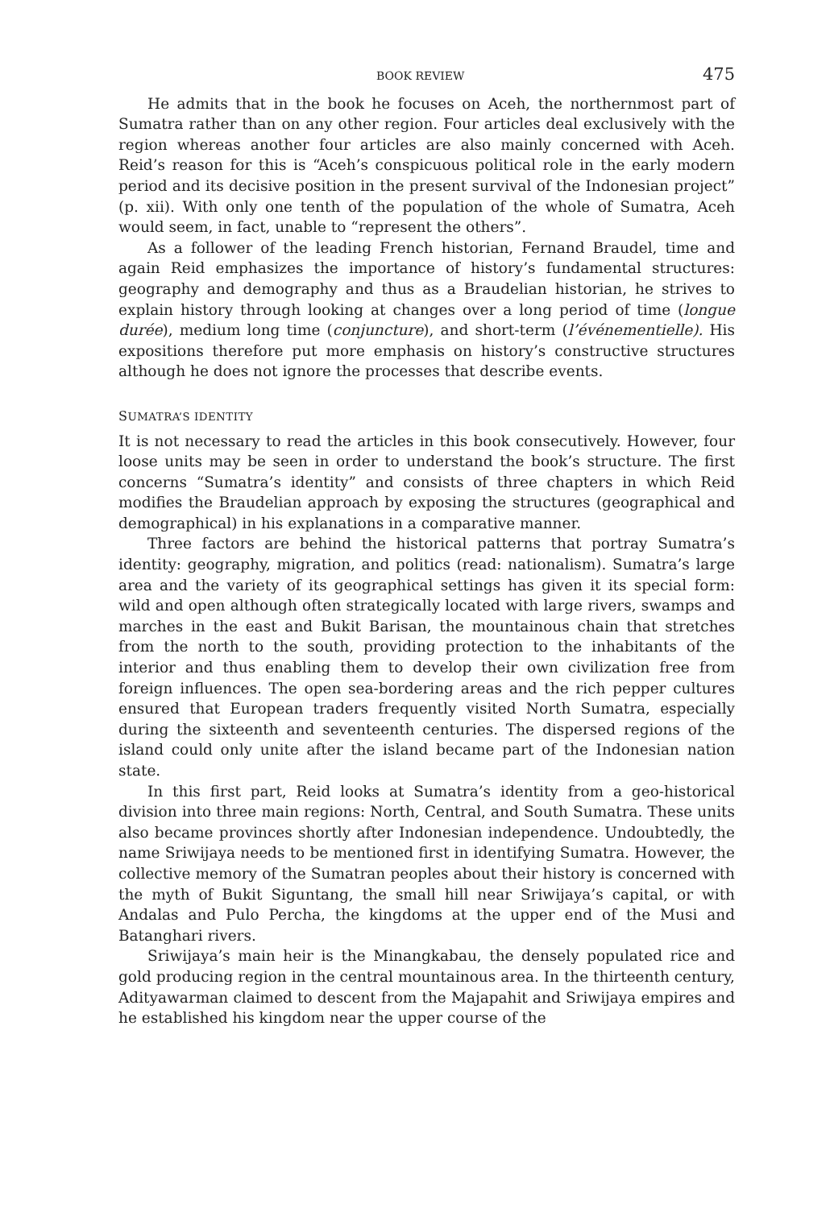BOOK REVIEW 475
He admits that in the book he focuses on Aceh, the northernmost part of Sumatra rather than on any other region. Four articles deal exclusively with the region whereas another four articles are also mainly concerned with Aceh. Reid’s reason for this is “Aceh’s conspicuous political role in the early modern period and its decisive position in the present survival of the Indonesian project” (p. xii). With only one tenth of the population of the whole of Sumatra, Aceh would seem, in fact, unable to “represent the others”.
As a follower of the leading French historian, Fernand Braudel, time and again Reid emphasizes the importance of history’s fundamental structures: geography and demography and thus as a Braudelian historian, he strives to explain history through looking at changes over a long period of time (longue durée), medium long time (conjuncture), and short-term (l’événementielle). His expositions therefore put more emphasis on history’s constructive structures although he does not ignore the processes that describe events.
SUMATRA’S IDENTITY
It is not necessary to read the articles in this book consecutively. However, four loose units may be seen in order to understand the book’s structure. The first concerns “Sumatra’s identity” and consists of three chapters in which Reid modifies the Braudelian approach by exposing the structures (geographical and demographical) in his explanations in a comparative manner.
Three factors are behind the historical patterns that portray Sumatra’s identity: geography, migration, and politics (read: nationalism). Sumatra’s large area and the variety of its geographical settings has given it its special form: wild and open although often strategically located with large rivers, swamps and marches in the east and Bukit Barisan, the mountainous chain that stretches from the north to the south, providing protection to the inhabitants of the interior and thus enabling them to develop their own civilization free from foreign influences. The open sea-bordering areas and the rich pepper cultures ensured that European traders frequently visited North Sumatra, especially during the sixteenth and seventeenth centuries. The dispersed regions of the island could only unite after the island became part of the Indonesian nation state.
In this first part, Reid looks at Sumatra’s identity from a geo-historical division into three main regions: North, Central, and South Sumatra. These units also became provinces shortly after Indonesian independence. Undoubtedly, the name Sriwijaya needs to be mentioned first in identifying Sumatra. However, the collective memory of the Sumatran peoples about their history is concerned with the myth of Bukit Siguntang, the small hill near Sriwijaya’s capital, or with Andalas and Pulo Percha, the kingdoms at the upper end of the Musi and Batanghari rivers.
Sriwijaya’s main heir is the Minangkabau, the densely populated rice and gold producing region in the central mountainous area. In the thirteenth century, Adityawarman claimed to descent from the Majapahit and Sriwijaya empires and he established his kingdom near the upper course of the